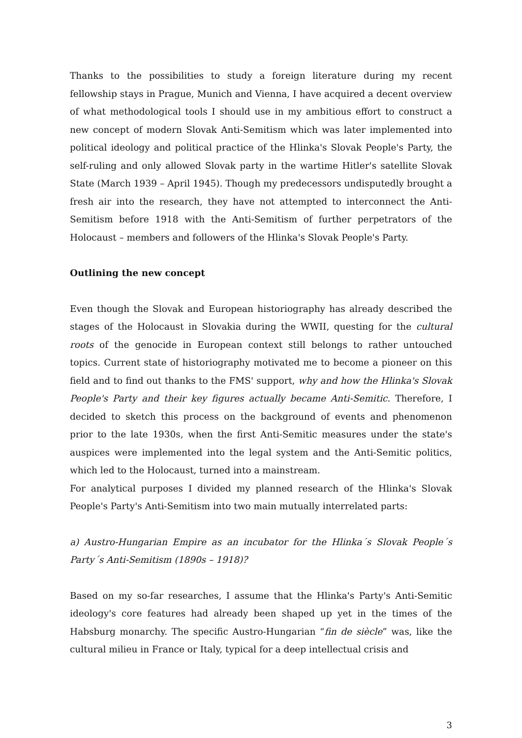Thanks to the possibilities to study a foreign literature during my recent fellowship stays in Prague, Munich and Vienna, I have acquired a decent overview of what methodological tools I should use in my ambitious effort to construct a new concept of modern Slovak Anti-Semitism which was later implemented into political ideology and political practice of the Hlinka's Slovak People's Party, the self-ruling and only allowed Slovak party in the wartime Hitler's satellite Slovak State (March 1939 – April 1945). Though my predecessors undisputedly brought a fresh air into the research, they have not attempted to interconnect the Anti-Semitism before 1918 with the Anti-Semitism of further perpetrators of the Holocaust – members and followers of the Hlinka's Slovak People's Party.
Outlining the new concept
Even though the Slovak and European historiography has already described the stages of the Holocaust in Slovakia during the WWII, questing for the cultural roots of the genocide in European context still belongs to rather untouched topics. Current state of historiography motivated me to become a pioneer on this field and to find out thanks to the FMS' support, why and how the Hlinka's Slovak People's Party and their key figures actually became Anti-Semitic. Therefore, I decided to sketch this process on the background of events and phenomenon prior to the late 1930s, when the first Anti-Semitic measures under the state's auspices were implemented into the legal system and the Anti-Semitic politics, which led to the Holocaust, turned into a mainstream.
For analytical purposes I divided my planned research of the Hlinka's Slovak People's Party's Anti-Semitism into two main mutually interrelated parts:
a) Austro-Hungarian Empire as an incubator for the Hlinka´s Slovak People´s Party´s Anti-Semitism (1890s – 1918)?
Based on my so-far researches, I assume that the Hlinka's Party's Anti-Semitic ideology's core features had already been shaped up yet in the times of the Habsburg monarchy. The specific Austro-Hungarian “fin de siècle” was, like the cultural milieu in France or Italy, typical for a deep intellectual crisis and
3